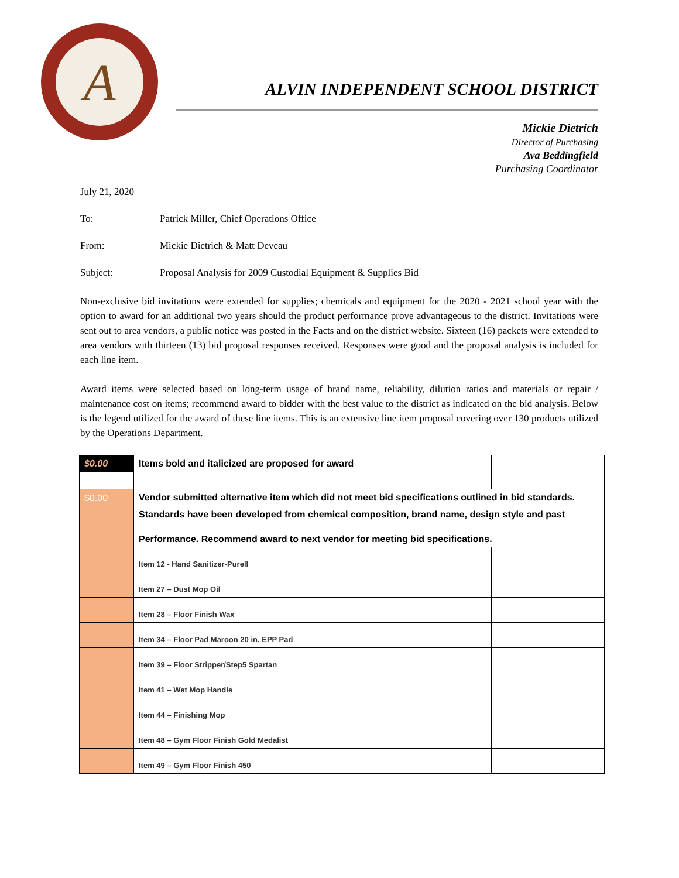A
ALVIN INDEPENDENT SCHOOL DISTRICT
Mickie Dietrich
Director of Purchasing
Ava Beddingfield
Purchasing Coordinator
July 21, 2020
To: Patrick Miller, Chief Operations Office
From: Mickie Dietrich & Matt Deveau
Subject: Proposal Analysis for 2009 Custodial Equipment & Supplies Bid
Non-exclusive bid invitations were extended for supplies; chemicals and equipment for the 2020 - 2021 school year with the option to award for an additional two years should the product performance prove advantageous to the district. Invitations were sent out to area vendors, a public notice was posted in the Facts and on the district website. Sixteen (16) packets were extended to area vendors with thirteen (13) bid proposal responses received. Responses were good and the proposal analysis is included for each line item.
Award items were selected based on long-term usage of brand name, reliability, dilution ratios and materials or repair / maintenance cost on items; recommend award to bidder with the best value to the district as indicated on the bid analysis. Below is the legend utilized for the award of these line items. This is an extensive line item proposal covering over 130 products utilized by the Operations Department.
| $0.00 | Items bold and italicized are proposed for award | |
| $0.00 | Vendor submitted alternative item which did not meet bid specifications outlined in bid standards. | |
| | Standards have been developed from chemical composition, brand name, design style and past | |
| | Performance. Recommend award to next vendor for meeting bid specifications. | |
| | Item 12 - Hand Sanitizer-Purell | |
| | Item 27 – Dust Mop Oil | |
| | Item 28 – Floor Finish Wax | |
| | Item 34 – Floor Pad Maroon 20 in. EPP Pad | |
| | Item 39 – Floor Stripper/Step5 Spartan | |
| | Item 41 – Wet Mop Handle | |
| | Item 44 – Finishing Mop | |
| | Item 48 – Gym Floor Finish Gold Medalist | |
| | Item 49 – Gym Floor Finish 450 | |